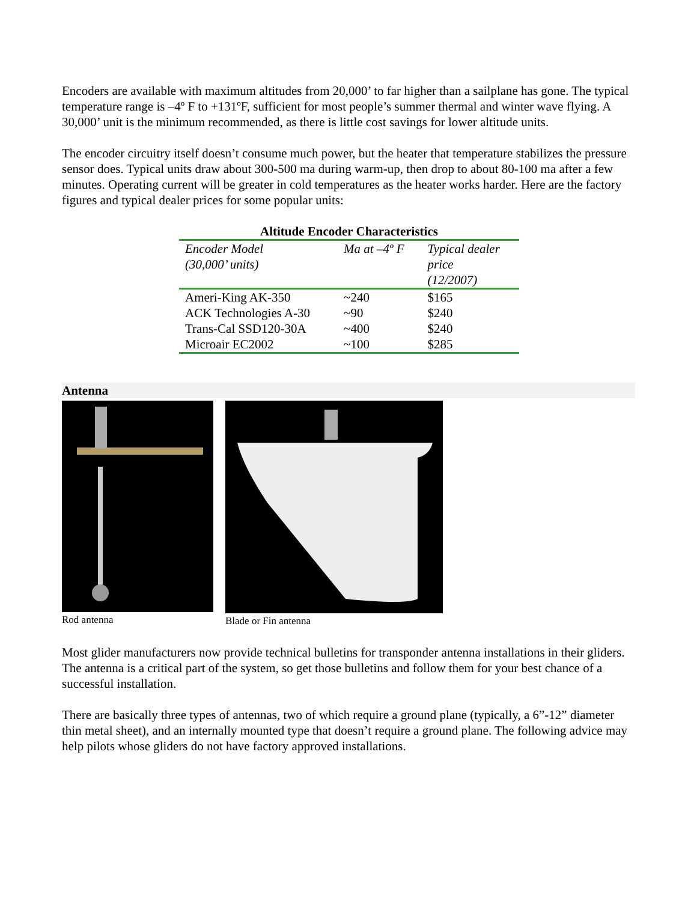Encoders are available with maximum altitudes from 20,000’ to far higher than a sailplane has gone. The typical temperature range is –4º F to +131ºF, sufficient for most people’s summer thermal and winter wave flying. A 30,000’ unit is the minimum recommended, as there is little cost savings for lower altitude units.
The encoder circuitry itself doesn’t consume much power, but the heater that temperature stabilizes the pressure sensor does. Typical units draw about 300-500 ma during warm-up, then drop to about 80-100 ma after a few minutes. Operating current will be greater in cold temperatures as the heater works harder. Here are the factory figures and typical dealer prices for some popular units:
Altitude Encoder Characteristics
| Encoder Model (30,000’ units) | Ma at –4º F | Typical dealer price (12/2007) |
| Ameri-King AK-350 | ~240 | $165 |
| ACK Technologies A-30 | ~90 | $240 |
| Trans-Cal SSD120-30A | ~400 | $240 |
| Microair EC2002 | ~100 | $285 |
Antenna
Rod antenna Blade or Fin antenna
Most glider manufacturers now provide technical bulletins for transponder antenna installations in their gliders. The antenna is a critical part of the system, so get those bulletins and follow them for your best chance of a successful installation.
There are basically three types of antennas, two of which require a ground plane (typically, a 6”-12” diameter thin metal sheet), and an internally mounted type that doesn’t require a ground plane. The following advice may help pilots whose gliders do not have factory approved installations.